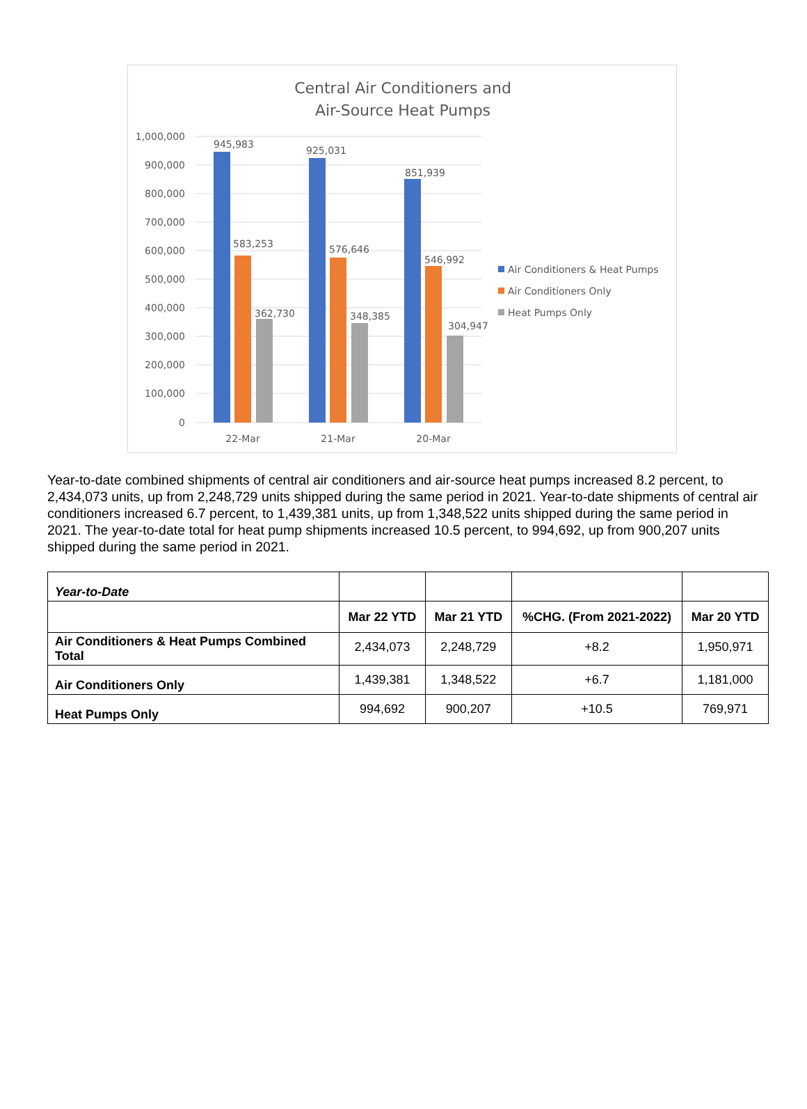Central Air Conditioners and
Air-Source Heat Pumps
1,000,000
900,000
800,000
700,000
600,000
500,000
400,000
300,000
200,000
100,000
0
945,983
583,253
362,730
925,031
576,646
348,385
851,939
546,992
304,947
22-Mar
21-Mar
20-Mar
Air Conditioners & Heat Pumps
Air Conditioners Only
Heat Pumps Only
Year-to-date combined shipments of central air conditioners and air-source heat pumps increased 8.2 percent, to 2,434,073 units, up from 2,248,729 units shipped during the same period in 2021. Year-to-date shipments of central air conditioners increased 6.7 percent, to 1,439,381 units, up from 1,348,522 units shipped during the same period in 2021. The year-to-date total for heat pump shipments increased 10.5 percent, to 994,692, up from 900,207 units shipped during the same period in 2021.
| Year-to-Date | | | | |
| | Mar 22 YTD | Mar 21 YTD | %CHG. (From 2021-2022) | Mar 20 YTD |
| Air Conditioners & Heat Pumps Combined Total | 2,434,073 | 2,248,729 | +8.2 | 1,950,971 |
| Air Conditioners Only | 1,439,381 | 1,348,522 | +6.7 | 1,181,000 |
| Heat Pumps Only | 994,692 | 900,207 | +10.5 | 769,971 |